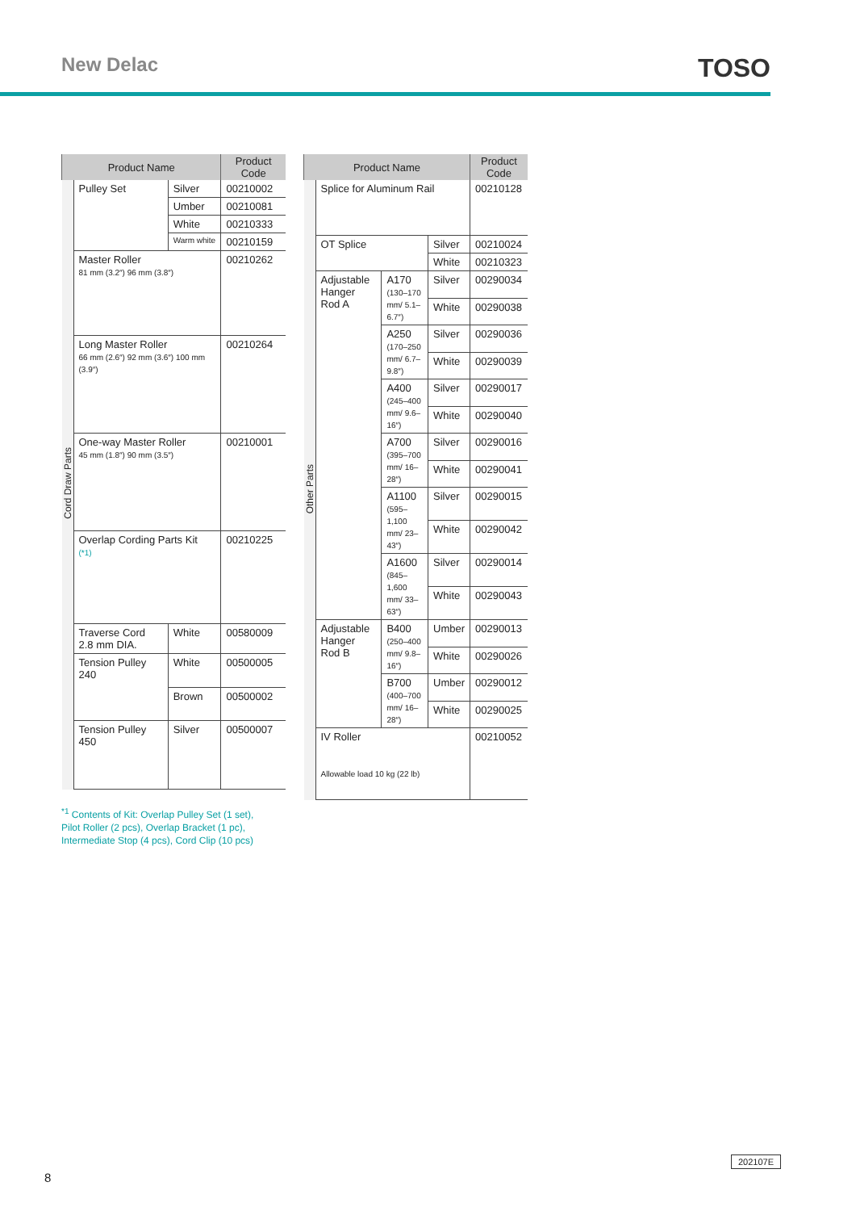New Delac
TOSO
| Product Name | | | Product Code |
| --- | --- | --- | --- |
| Cord Draw Parts | Pulley Set | Silver | 00210002 |
| | | Umber | 00210081 |
| | | White | 00210333 |
| | | Warm white | 00210159 |
| | Master Roller 81 mm (3.2″) 96 mm (3.8″) | | 00210262 |
| | Long Master Roller 66 mm (2.6″) 92 mm (3.6″) 100 mm (3.9″) | | 00210264 |
| | One-way Master Roller 45 mm (1.8″) 90 mm (3.5″) | | 00210001 |
| | Overlap Cording Parts Kit (*1) | | 00210225 |
| | Traverse Cord 2.8 mm DIA. | White | 00580009 |
| | Tension Pulley 240 | White | 00500005 |
| | | Brown | 00500002 |
| | Tension Pulley 450 | Silver | 00500007 |
| Product Name | | | | Product Code |
| --- | --- | --- | --- | --- |
| Other Parts | Splice for Aluminum Rail | | | 00210128 |
| | OT Splice | | Silver | 00210024 |
| | | | White | 00210323 |
| | Adjustable Hanger Rod A | A170 (130–170 mm/ 5.1–6.7″) | Silver | 00290034 |
| | | | White | 00290038 |
| | | A250 (170–250 mm/ 6.7–9.8″) | Silver | 00290036 |
| | | | White | 00290039 |
| | | A400 (245–400 mm/ 9.6–16″) | Silver | 00290017 |
| | | | White | 00290040 |
| | | A700 (395–700 mm/ 16–28″) | Silver | 00290016 |
| | | | White | 00290041 |
| | | A1100 (595–1,100 mm/ 23–43″) | Silver | 00290015 |
| | | | White | 00290042 |
| | | A1600 (845–1,600 mm/ 33–63″) | Silver | 00290014 |
| | | | White | 00290043 |
| | Adjustable Hanger Rod B | B400 (250–400 mm/ 9.8–16″) | Umber | 00290013 |
| | | | White | 00290026 |
| | | B700 (400–700 mm/ 16–28″) | Umber | 00290012 |
| | | | White | 00290025 |
| | IV Roller Allowable load 10 kg (22 lb) | | | 00210052 |
<sup>*1</sup> Contents of Kit: Overlap Pulley Set (1 set),
Pilot Roller (2 pcs), Overlap Bracket (1 pc),
Intermediate Stop (4 pcs), Cord Clip (10 pcs)
202107E
8